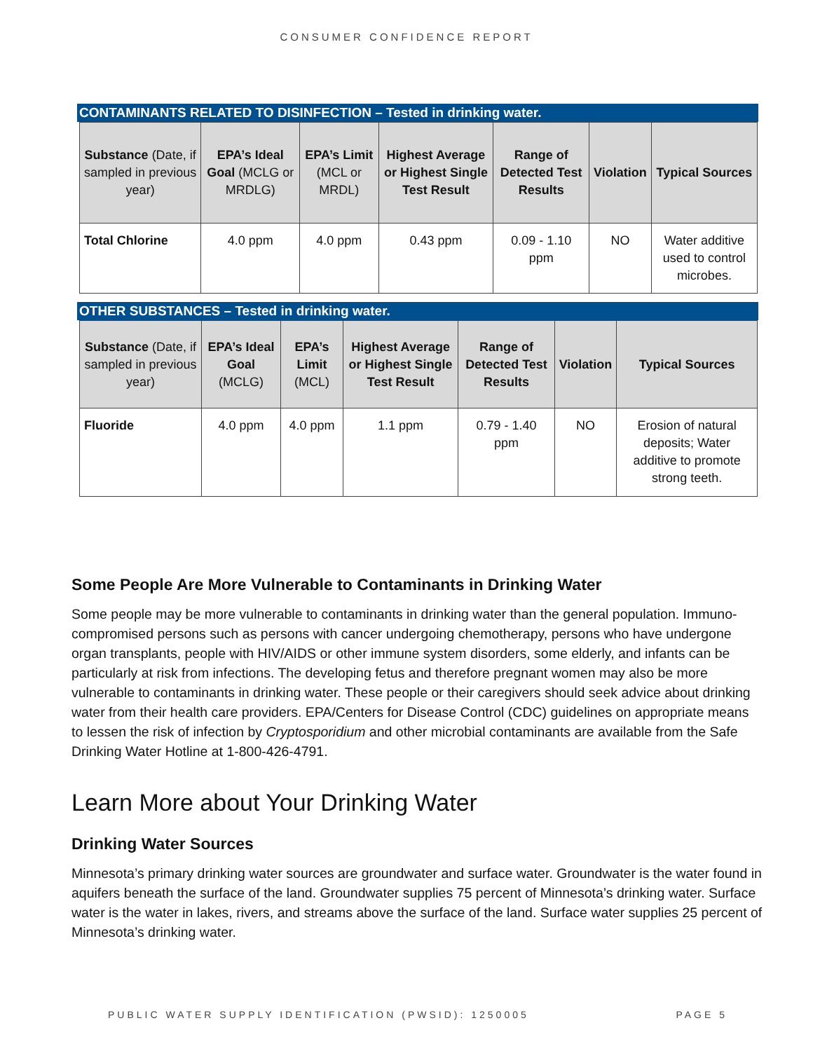CONSUMER CONFIDENCE REPORT
CONTAMINANTS RELATED TO DISINFECTION – Tested in drinking water.
| Substance (Date, if sampled in previous year) | EPA’s Ideal Goal (MCLG or MRDLG) | EPA’s Limit (MCL or MRDL) | Highest Average or Highest Single Test Result | Range of Detected Test Results | Violation | Typical Sources |
| --- | --- | --- | --- | --- | --- | --- |
| Total Chlorine | 4.0 ppm | 4.0 ppm | 0.43 ppm | 0.09 - 1.10 ppm | NO | Water additive used to control microbes. |
OTHER SUBSTANCES – Tested in drinking water.
| Substance (Date, if sampled in previous year) | EPA’s Ideal Goal (MCLG) | EPA’s Limit (MCL) | Highest Average or Highest Single Test Result | Range of Detected Test Results | Violation | Typical Sources |
| --- | --- | --- | --- | --- | --- | --- |
| Fluoride | 4.0 ppm | 4.0 ppm | 1.1 ppm | 0.79 - 1.40 ppm | NO | Erosion of natural deposits; Water additive to promote strong teeth. |
Some People Are More Vulnerable to Contaminants in Drinking Water
Some people may be more vulnerable to contaminants in drinking water than the general population. Immuno-compromised persons such as persons with cancer undergoing chemotherapy, persons who have undergone organ transplants, people with HIV/AIDS or other immune system disorders, some elderly, and infants can be particularly at risk from infections. The developing fetus and therefore pregnant women may also be more vulnerable to contaminants in drinking water. These people or their caregivers should seek advice about drinking water from their health care providers. EPA/Centers for Disease Control (CDC) guidelines on appropriate means to lessen the risk of infection by Cryptosporidium and other microbial contaminants are available from the Safe Drinking Water Hotline at 1-800-426-4791.
Learn More about Your Drinking Water
Drinking Water Sources
Minnesota’s primary drinking water sources are groundwater and surface water. Groundwater is the water found in aquifers beneath the surface of the land. Groundwater supplies 75 percent of Minnesota’s drinking water. Surface water is the water in lakes, rivers, and streams above the surface of the land. Surface water supplies 25 percent of Minnesota’s drinking water.
PUBLIC WATER SUPPLY IDENTIFICATION (PWSID): 1250005 PAGE 5